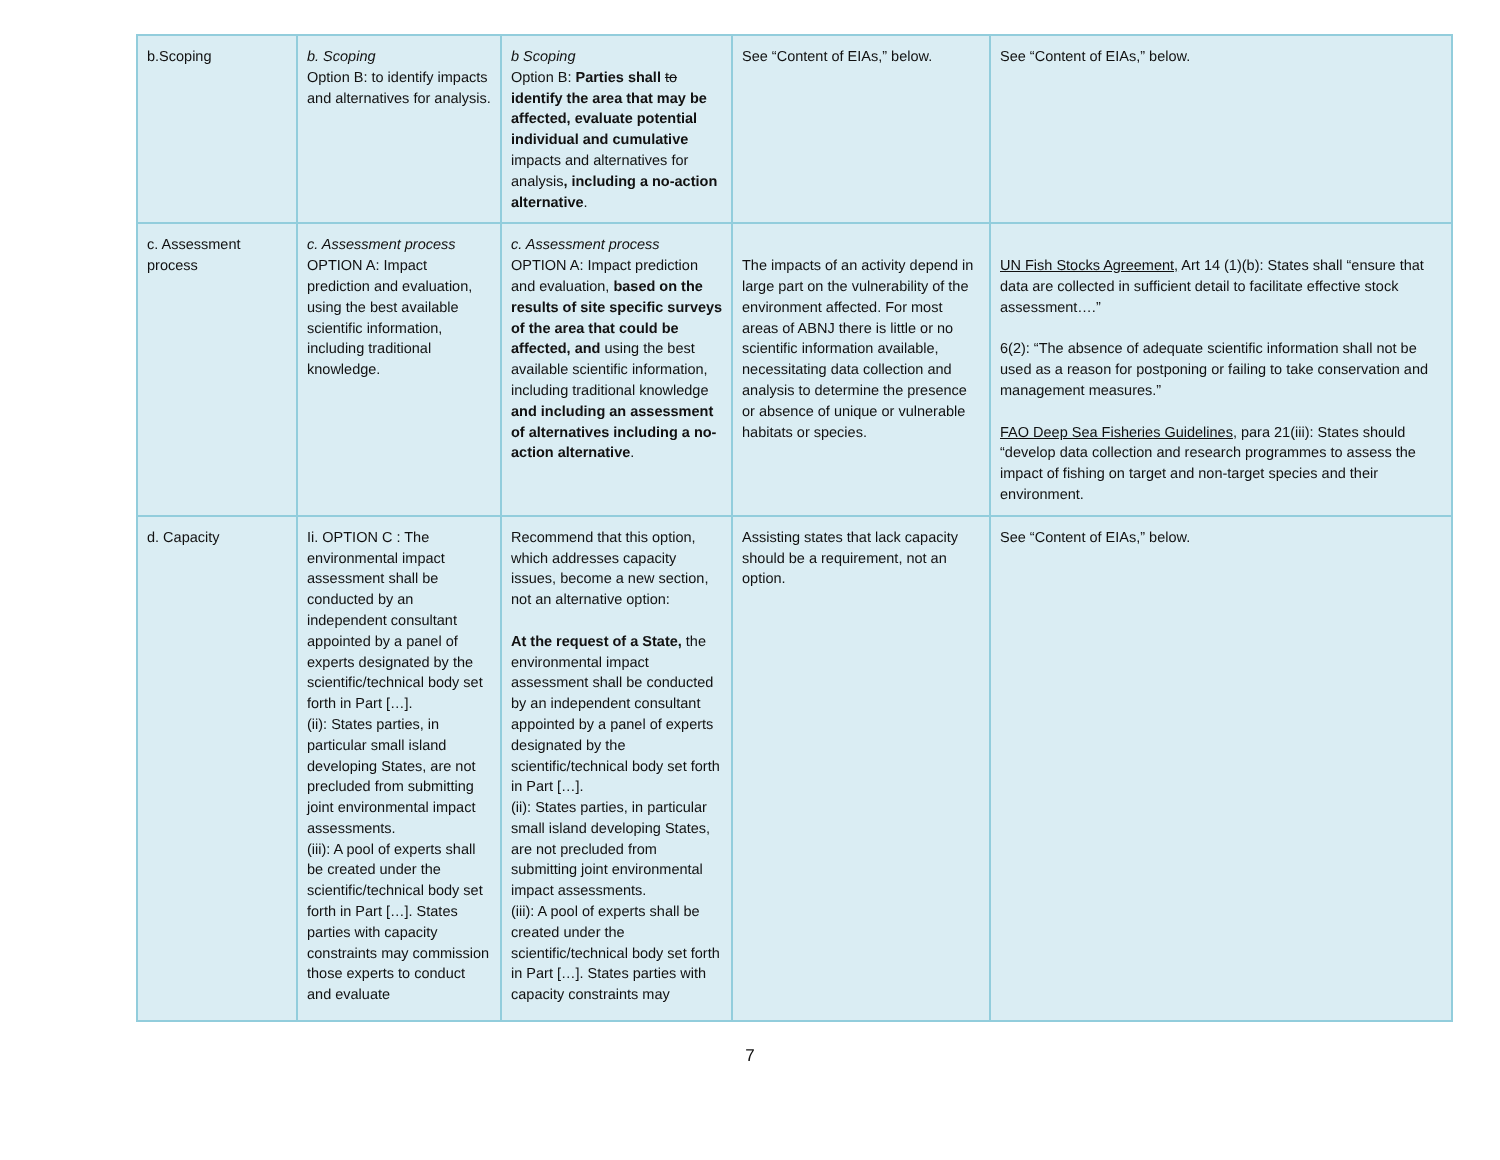| b.Scoping | b. Scoping Option B: to identify impacts and alternatives for analysis. | b Scoping Option B: Parties shall to identify the area that may be affected, evaluate potential individual and cumulative impacts and alternatives for analysis , including a no-action alternative . | See “Content of EIAs,” below. | See “Content of EIAs,” below. |
| c. Assessment process | c. Assessment process OPTION A: Impact prediction and evaluation, using the best available scientific information, including traditional knowledge. | c. Assessment process OPTION A: Impact prediction and evaluation, based on the results of site specific surveys of the area that could be affected, and using the best available scientific information, including traditional knowledge and including an assessment of alternatives including a no-action alternative . | The impacts of an activity depend in large part on the vulnerability of the environment affected. For most areas of ABNJ there is little or no scientific information available, necessitating data collection and analysis to determine the presence or absence of unique or vulnerable habitats or species. | UN Fish Stocks Agreement, Art 14 (1)(b): States shall “ensure that data are collected in sufficient detail to facilitate effective stock assessment….” 6(2): “The absence of adequate scientific information shall not be used as a reason for postponing or failing to take conservation and management measures.” FAO Deep Sea Fisheries Guidelines , para 21(iii): States should “develop data collection and research programmes to assess the impact of fishing on target and non-target species and their environment. |
| d. Capacity | Ii. OPTION C : The environmental impact assessment shall be conducted by an independent consultant appointed by a panel of experts designated by the scientific/technical body set forth in Part […]. (ii): States parties, in particular small island developing States, are not precluded from submitting joint environmental impact assessments. (iii): A pool of experts shall be created under the scientific/technical body set forth in Part […]. States parties with capacity constraints may commission those experts to conduct and evaluate | Recommend that this option, which addresses capacity issues, become a new section, not an alternative option: At the request of a State, the environmental impact assessment shall be conducted by an independent consultant appointed by a panel of experts designated by the scientific/technical body set forth in Part […]. (ii): States parties, in particular small island developing States, are not precluded from submitting joint environmental impact assessments. (iii): A pool of experts shall be created under the scientific/technical body set forth in Part […]. States parties with capacity constraints may | Assisting states that lack capacity should be a requirement, not an option. | See “Content of EIAs,” below. |
7